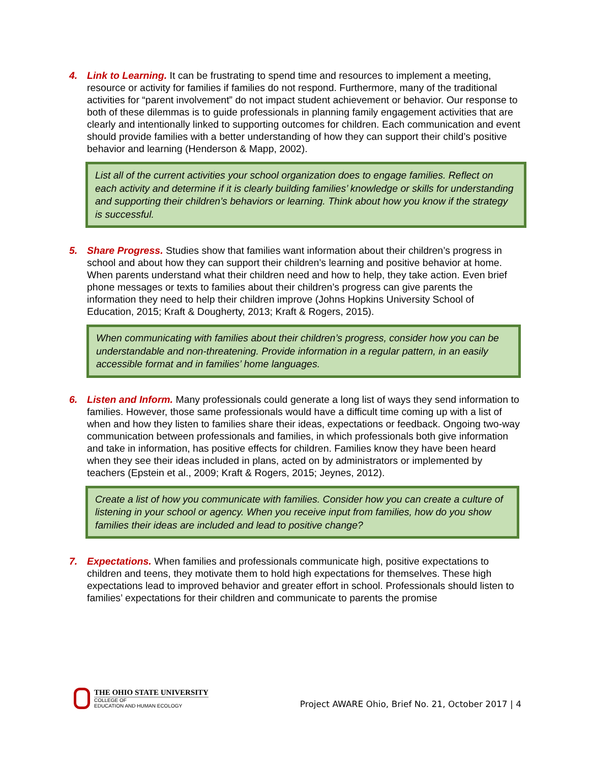4. Link to Learning. It can be frustrating to spend time and resources to implement a meeting, resource or activity for families if families do not respond. Furthermore, many of the traditional activities for “parent involvement” do not impact student achievement or behavior. Our response to both of these dilemmas is to guide professionals in planning family engagement activities that are clearly and intentionally linked to supporting outcomes for children. Each communication and event should provide families with a better understanding of how they can support their child’s positive behavior and learning (Henderson & Mapp, 2002).
List all of the current activities your school organization does to engage families. Reflect on each activity and determine if it is clearly building families’ knowledge or skills for understanding and supporting their children’s behaviors or learning. Think about how you know if the strategy is successful.
5. Share Progress. Studies show that families want information about their children’s progress in school and about how they can support their children’s learning and positive behavior at home. When parents understand what their children need and how to help, they take action. Even brief phone messages or texts to families about their children’s progress can give parents the information they need to help their children improve (Johns Hopkins University School of Education, 2015; Kraft & Dougherty, 2013; Kraft & Rogers, 2015).
When communicating with families about their children’s progress, consider how you can be understandable and non-threatening. Provide information in a regular pattern, in an easily accessible format and in families’ home languages.
6. Listen and Inform. Many professionals could generate a long list of ways they send information to families. However, those same professionals would have a difficult time coming up with a list of when and how they listen to families share their ideas, expectations or feedback. Ongoing two-way communication between professionals and families, in which professionals both give information and take in information, has positive effects for children. Families know they have been heard when they see their ideas included in plans, acted on by administrators or implemented by teachers (Epstein et al., 2009; Kraft & Rogers, 2015; Jeynes, 2012).
Create a list of how you communicate with families. Consider how you can create a culture of listening in your school or agency. When you receive input from families, how do you show families their ideas are included and lead to positive change?
7. Expectations. When families and professionals communicate high, positive expectations to children and teens, they motivate them to hold high expectations for themselves. These high expectations lead to improved behavior and greater effort in school. Professionals should listen to families’ expectations for their children and communicate to parents the promise
THE OHIO STATE UNIVERSITY
COLLEGE OF
EDUCATION AND HUMAN ECOLOGY
Project AWARE Ohio, Brief No. 21, October 2017 | 4